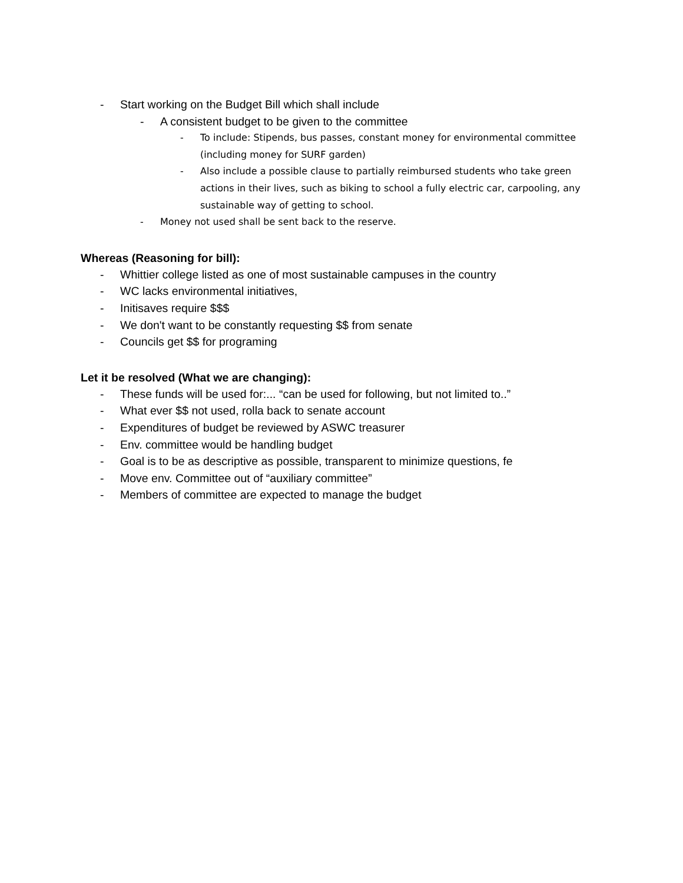- Start working on the Budget Bill which shall include
- A consistent budget to be given to the committee
- To include: Stipends, bus passes, constant money for environmental committee (including money for SURF garden)
- Also include a possible clause to partially reimbursed students who take green actions in their lives, such as biking to school a fully electric car, carpooling, any sustainable way of getting to school.
- Money not used shall be sent back to the reserve.
Whereas (Reasoning for bill):
- Whittier college listed as one of most sustainable campuses in the country
- WC lacks environmental initiatives,
- Initisaves require $$$
- We don't want to be constantly requesting $$ from senate
- Councils get $$ for programing
Let it be resolved (What we are changing):
- These funds will be used for:... “can be used for following, but not limited to..”
- What ever $$ not used, rolla back to senate account
- Expenditures of budget be reviewed by ASWC treasurer
- Env. committee would be handling budget
- Goal is to be as descriptive as possible, transparent to minimize questions, fe
- Move env. Committee out of “auxiliary committee”
- Members of committee are expected to manage the budget